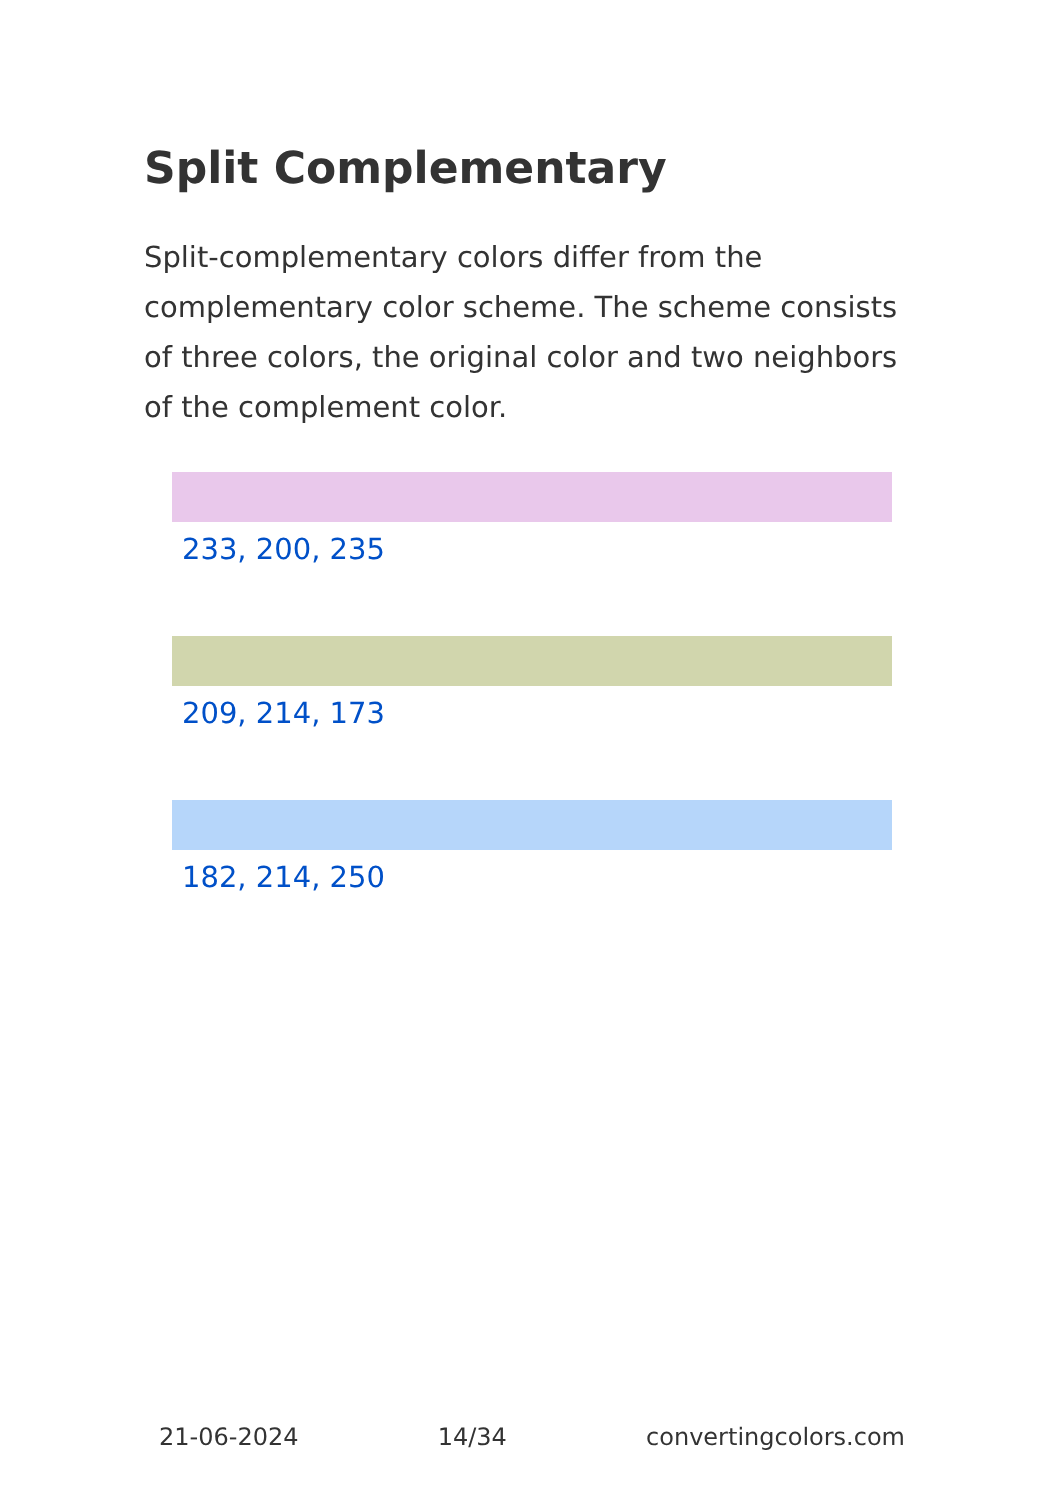Split Complementary
Split-complementary colors differ from the complementary color scheme. The scheme consists of three colors, the original color and two neighbors of the complement color.
233, 200, 235
209, 214, 173
182, 214, 250
21-06-2024 14/34 convertingcolors.com